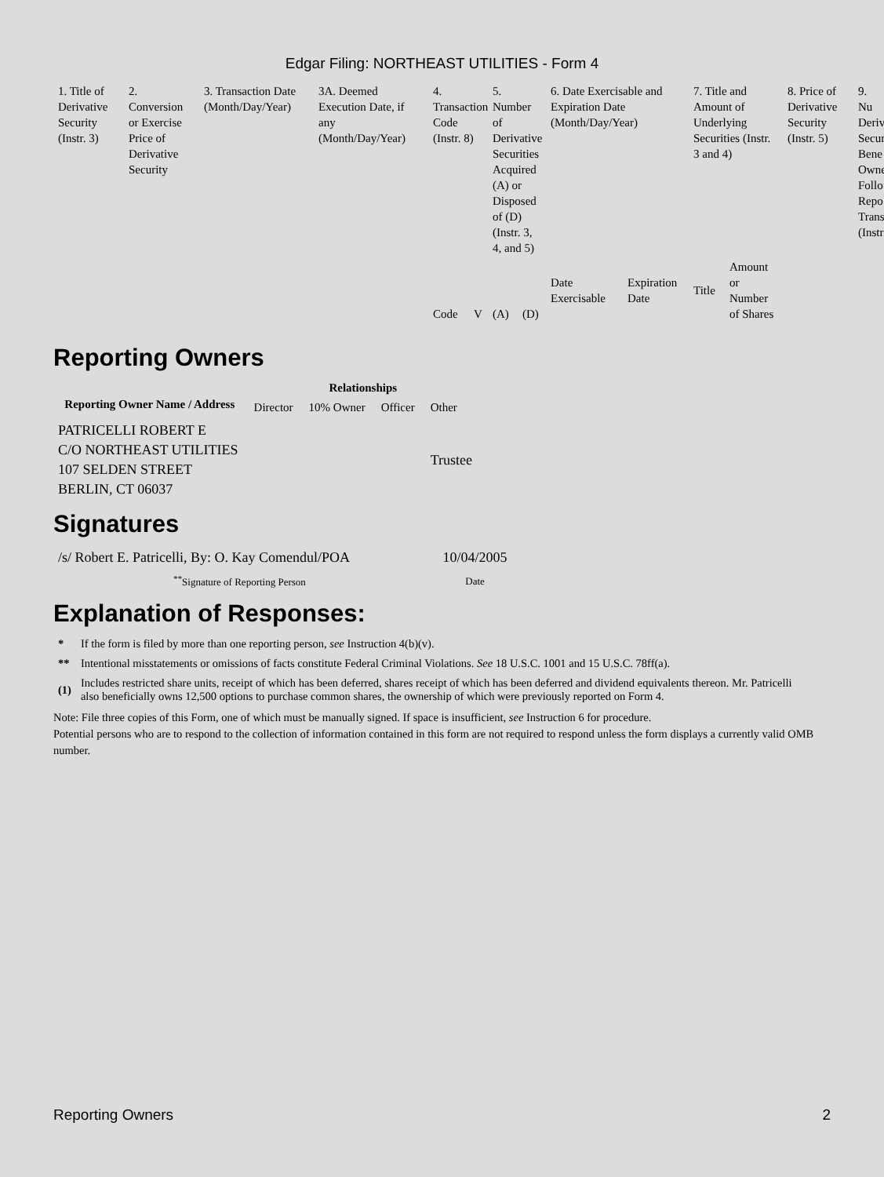Edgar Filing: NORTHEAST UTILITIES - Form 4
| 1. Title of Derivative Security (Instr. 3) | 2. Conversion or Exercise Price of Derivative Security | 3. Transaction Date (Month/Day/Year) | 3A. Deemed Execution Date, if any (Month/Day/Year) | 4. Transaction Code (Instr. 8) | | 5. Number of Derivative Securities Acquired (A) or Disposed of (D) (Instr. 3, 4, and 5) | | 6. Date Exercisable and Expiration Date (Month/Day/Year) | | 7. Title and Amount of Underlying Securities (Instr. 3 and 4) | | 8. Price of Derivative Security (Instr. 5) | 9. Nu Deriv Secur Bene Owne Follo Repo Trans (Instr |
| | | | | Code | V | (A) | (D) | Date Exercisable | Expiration Date | Title | Amount or Number of Shares | | |
Reporting Owners
| Reporting Owner Name / Address | Relationships | | | |
| --- | --- | --- | --- | --- |
| | Director | 10% Owner | Officer | Other |
| PATRICELLI ROBERT E C/O NORTHEAST UTILITIES 107 SELDEN STREET BERLIN, CT 06037 | | | | Trustee |
Signatures
| /s/ Robert E. Patricelli, By: O. Kay Comendul/POA | 10/04/2005 |
| <sup>**</sup> Signature of Reporting Person | Date |
Explanation of Responses:
| * | If the form is filed by more than one reporting person, see Instruction 4(b)(v). |
| ** | Intentional misstatements or omissions of facts constitute Federal Criminal Violations. See 18 U.S.C. 1001 and 15 U.S.C. 78ff(a). |
| (1) | Includes restricted share units, receipt of which has been deferred, shares receipt of which has been deferred and dividend equivalents thereon. Mr. Patricelli also beneficially owns 12,500 options to purchase common shares, the ownership of which were previously reported on Form 4. |
Note: File three copies of this Form, one of which must be manually signed. If space is insufficient, see Instruction 6 for procedure.
Potential persons who are to respond to the collection of information contained in this form are not required to respond unless the form displays a currently valid OMB number.
Reporting Owners 2